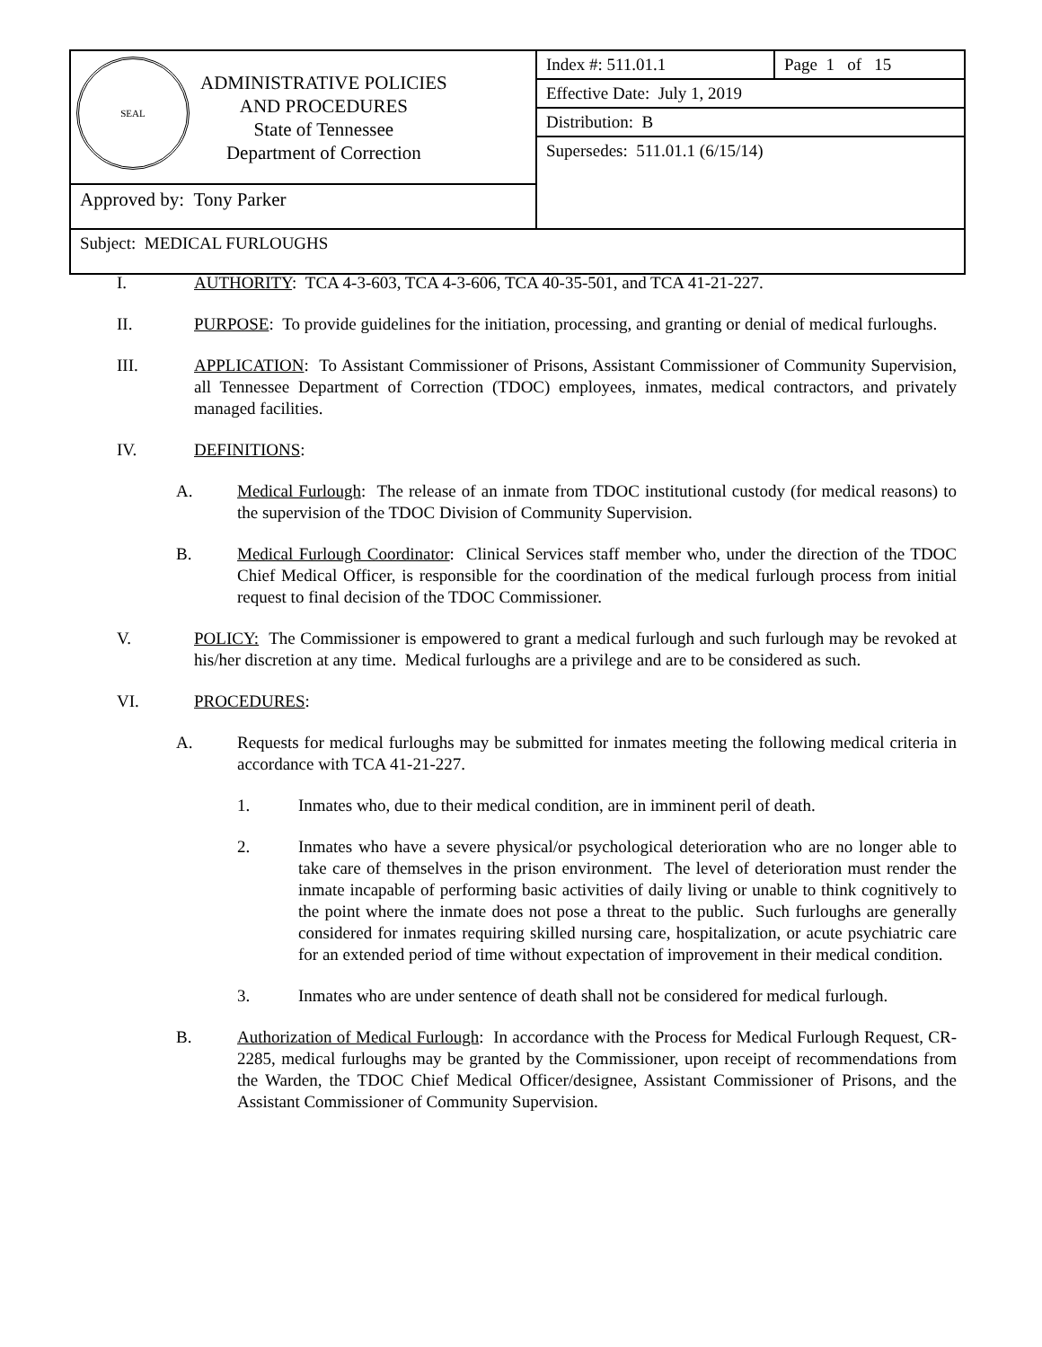| SEAL ADMINISTRATIVE POLICIES AND PROCEDURES State of Tennessee Department of Correction | Index #: 511.01.1 | Page 1 of 15 |
| | Effective Date: July 1, 2019 | |
| | Distribution: B | |
| | Supersedes: 511.01.1 (6/15/14) | |
| Approved by: Tony Parker | | |
| Subject: MEDICAL FURLOUGHS | | |
I. AUTHORITY: TCA 4-3-603, TCA 4-3-606, TCA 40-35-501, and TCA 41-21-227.
II. PURPOSE: To provide guidelines for the initiation, processing, and granting or denial of medical furloughs.
III. APPLICATION: To Assistant Commissioner of Prisons, Assistant Commissioner of Community Supervision, all Tennessee Department of Correction (TDOC) employees, inmates, medical contractors, and privately managed facilities.
IV. DEFINITIONS:
A. Medical Furlough: The release of an inmate from TDOC institutional custody (for medical reasons) to the supervision of the TDOC Division of Community Supervision.
B. Medical Furlough Coordinator: Clinical Services staff member who, under the direction of the TDOC Chief Medical Officer, is responsible for the coordination of the medical furlough process from initial request to final decision of the TDOC Commissioner.
V. POLICY: The Commissioner is empowered to grant a medical furlough and such furlough may be revoked at his/her discretion at any time. Medical furloughs are a privilege and are to be considered as such.
VI. PROCEDURES:
A. Requests for medical furloughs may be submitted for inmates meeting the following medical criteria in accordance with TCA 41-21-227.
1. Inmates who, due to their medical condition, are in imminent peril of death.
2. Inmates who have a severe physical/or psychological deterioration who are no longer able to take care of themselves in the prison environment. The level of deterioration must render the inmate incapable of performing basic activities of daily living or unable to think cognitively to the point where the inmate does not pose a threat to the public. Such furloughs are generally considered for inmates requiring skilled nursing care, hospitalization, or acute psychiatric care for an extended period of time without expectation of improvement in their medical condition.
3. Inmates who are under sentence of death shall not be considered for medical furlough.
B. Authorization of Medical Furlough: In accordance with the Process for Medical Furlough Request, CR-2285, medical furloughs may be granted by the Commissioner, upon receipt of recommendations from the Warden, the TDOC Chief Medical Officer/designee, Assistant Commissioner of Prisons, and the Assistant Commissioner of Community Supervision.